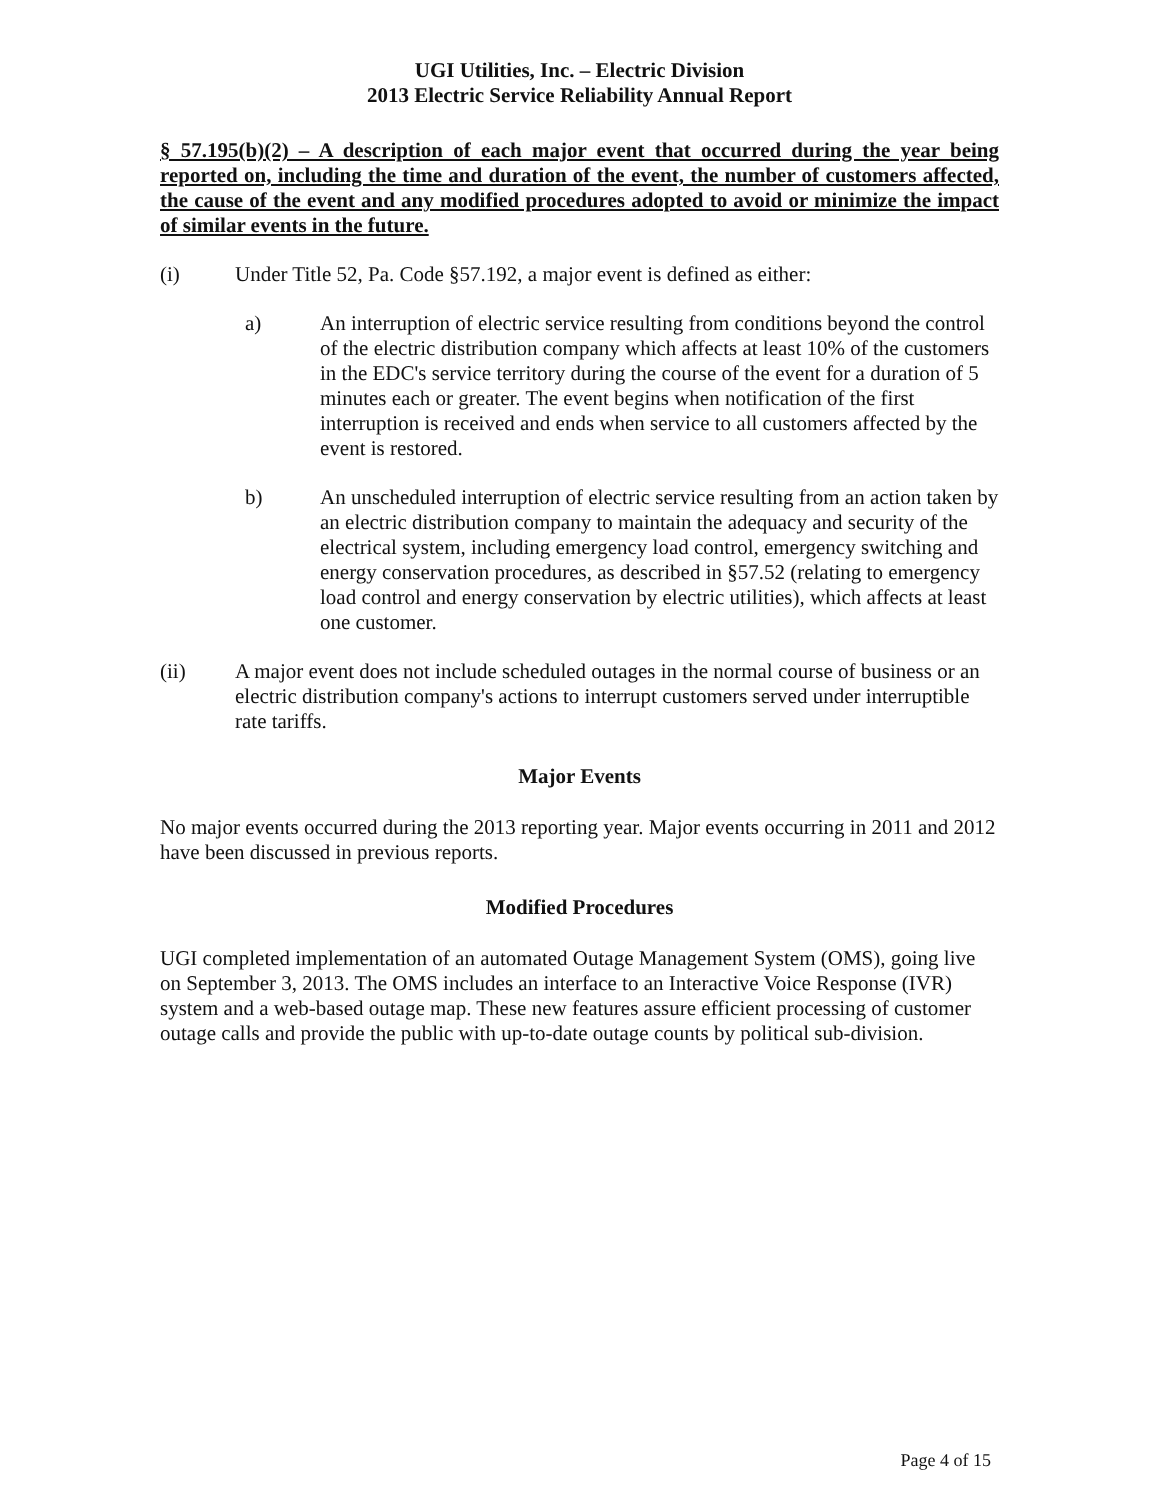UGI Utilities, Inc. – Electric Division
2013 Electric Service Reliability Annual Report
§ 57.195(b)(2) – A description of each major event that occurred during the year being reported on, including the time and duration of the event, the number of customers affected, the cause of the event and any modified procedures adopted to avoid or minimize the impact of similar events in the future.
(i) Under Title 52, Pa. Code §57.192, a major event is defined as either:
a) An interruption of electric service resulting from conditions beyond the control of the electric distribution company which affects at least 10% of the customers in the EDC's service territory during the course of the event for a duration of 5 minutes each or greater. The event begins when notification of the first interruption is received and ends when service to all customers affected by the event is restored.
b) An unscheduled interruption of electric service resulting from an action taken by an electric distribution company to maintain the adequacy and security of the electrical system, including emergency load control, emergency switching and energy conservation procedures, as described in §57.52 (relating to emergency load control and energy conservation by electric utilities), which affects at least one customer.
(ii) A major event does not include scheduled outages in the normal course of business or an electric distribution company's actions to interrupt customers served under interruptible rate tariffs.
Major Events
No major events occurred during the 2013 reporting year. Major events occurring in 2011 and 2012 have been discussed in previous reports.
Modified Procedures
UGI completed implementation of an automated Outage Management System (OMS), going live on September 3, 2013. The OMS includes an interface to an Interactive Voice Response (IVR) system and a web-based outage map. These new features assure efficient processing of customer outage calls and provide the public with up-to-date outage counts by political sub-division.
Page 4 of 15